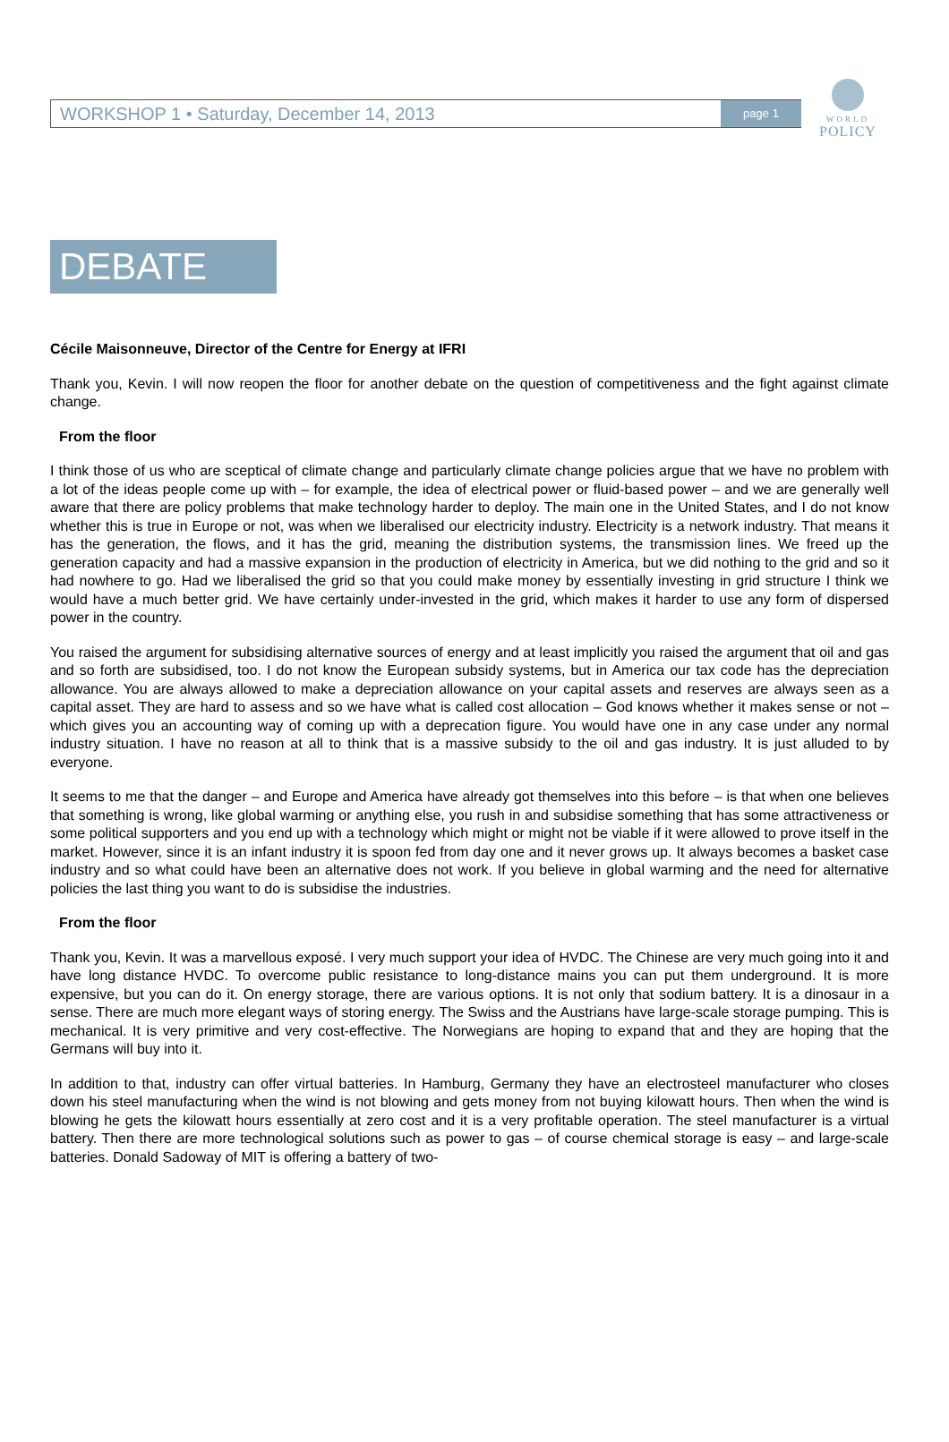WORKSHOP 1 • Saturday, December 14, 2013 page 1
WORLD
POLICY
DEBATE
Cécile Maisonneuve, Director of the Centre for Energy at IFRI
Thank you, Kevin. I will now reopen the floor for another debate on the question of competitiveness and the fight against climate change.
From the floor
I think those of us who are sceptical of climate change and particularly climate change policies argue that we have no problem with a lot of the ideas people come up with – for example, the idea of electrical power or fluid-based power – and we are generally well aware that there are policy problems that make technology harder to deploy. The main one in the United States, and I do not know whether this is true in Europe or not, was when we liberalised our electricity industry. Electricity is a network industry. That means it has the generation, the flows, and it has the grid, meaning the distribution systems, the transmission lines. We freed up the generation capacity and had a massive expansion in the production of electricity in America, but we did nothing to the grid and so it had nowhere to go. Had we liberalised the grid so that you could make money by essentially investing in grid structure I think we would have a much better grid. We have certainly under-invested in the grid, which makes it harder to use any form of dispersed power in the country.
You raised the argument for subsidising alternative sources of energy and at least implicitly you raised the argument that oil and gas and so forth are subsidised, too. I do not know the European subsidy systems, but in America our tax code has the depreciation allowance. You are always allowed to make a depreciation allowance on your capital assets and reserves are always seen as a capital asset. They are hard to assess and so we have what is called cost allocation – God knows whether it makes sense or not – which gives you an accounting way of coming up with a deprecation figure. You would have one in any case under any normal industry situation. I have no reason at all to think that is a massive subsidy to the oil and gas industry. It is just alluded to by everyone.
It seems to me that the danger – and Europe and America have already got themselves into this before – is that when one believes that something is wrong, like global warming or anything else, you rush in and subsidise something that has some attractiveness or some political supporters and you end up with a technology which might or might not be viable if it were allowed to prove itself in the market. However, since it is an infant industry it is spoon fed from day one and it never grows up. It always becomes a basket case industry and so what could have been an alternative does not work. If you believe in global warming and the need for alternative policies the last thing you want to do is subsidise the industries.
From the floor
Thank you, Kevin. It was a marvellous exposé. I very much support your idea of HVDC. The Chinese are very much going into it and have long distance HVDC. To overcome public resistance to long-distance mains you can put them underground. It is more expensive, but you can do it. On energy storage, there are various options. It is not only that sodium battery. It is a dinosaur in a sense. There are much more elegant ways of storing energy. The Swiss and the Austrians have large-scale storage pumping. This is mechanical. It is very primitive and very cost-effective. The Norwegians are hoping to expand that and they are hoping that the Germans will buy into it.
In addition to that, industry can offer virtual batteries. In Hamburg, Germany they have an electrosteel manufacturer who closes down his steel manufacturing when the wind is not blowing and gets money from not buying kilowatt hours. Then when the wind is blowing he gets the kilowatt hours essentially at zero cost and it is a very profitable operation. The steel manufacturer is a virtual battery. Then there are more technological solutions such as power to gas – of course chemical storage is easy – and large-scale batteries. Donald Sadoway of MIT is offering a battery of two-